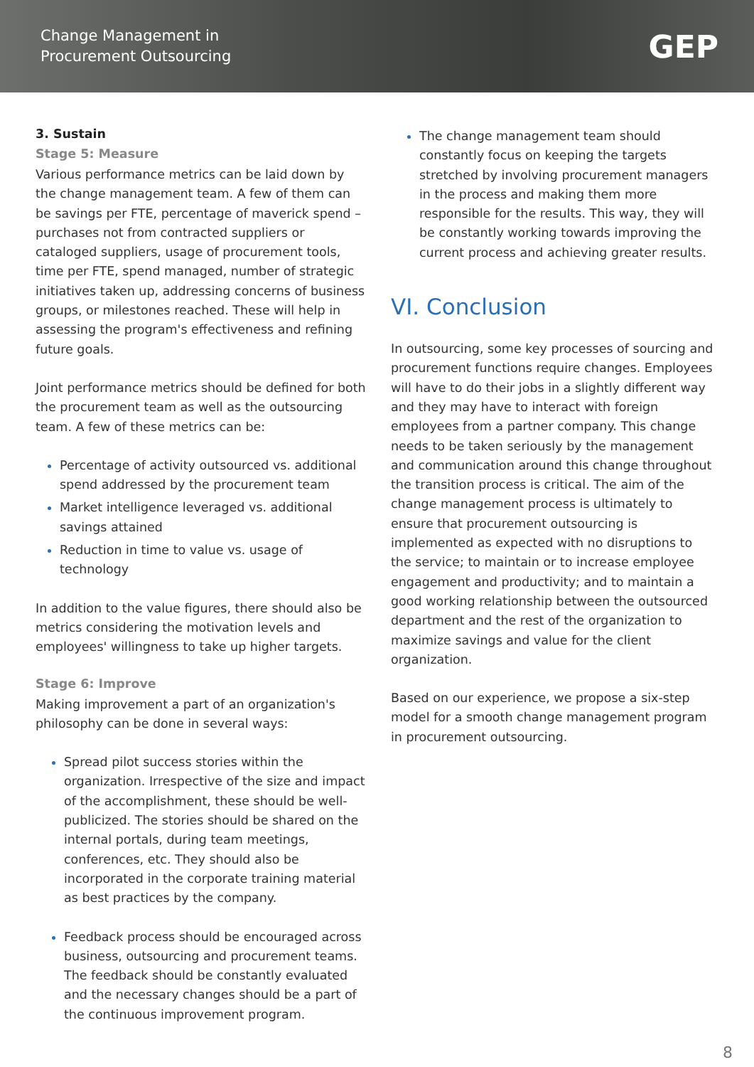Change Management in
Procurement Outsourcing
GEP
3. Sustain
Stage 5: Measure
Various performance metrics can be laid down by the change management team. A few of them can be savings per FTE, percentage of maverick spend – purchases not from contracted suppliers or cataloged suppliers, usage of procurement tools, time per FTE, spend managed, number of strategic initiatives taken up, addressing concerns of business groups, or milestones reached. These will help in assessing the program's effectiveness and refining future goals.
Joint performance metrics should be defined for both the procurement team as well as the outsourcing team. A few of these metrics can be:
Percentage of activity outsourced vs. additional spend addressed by the procurement team
Market intelligence leveraged vs. additional savings attained
Reduction in time to value vs. usage of technology
In addition to the value figures, there should also be metrics considering the motivation levels and employees' willingness to take up higher targets.
Stage 6: Improve
Making improvement a part of an organization's philosophy can be done in several ways:
Spread pilot success stories within the organization. Irrespective of the size and impact of the accomplishment, these should be well-publicized. The stories should be shared on the internal portals, during team meetings, conferences, etc. They should also be incorporated in the corporate training material as best practices by the company.
Feedback process should be encouraged across business, outsourcing and procurement teams. The feedback should be constantly evaluated and the necessary changes should be a part of the continuous improvement program.
The change management team should constantly focus on keeping the targets stretched by involving procurement managers in the process and making them more responsible for the results. This way, they will be constantly working towards improving the current process and achieving greater results.
VI. Conclusion
In outsourcing, some key processes of sourcing and procurement functions require changes. Employees will have to do their jobs in a slightly different way and they may have to interact with foreign employees from a partner company. This change needs to be taken seriously by the management and communication around this change throughout the transition process is critical. The aim of the change management process is ultimately to ensure that procurement outsourcing is implemented as expected with no disruptions to the service; to maintain or to increase employee engagement and productivity; and to maintain a good working relationship between the outsourced department and the rest of the organization to maximize savings and value for the client organization.
Based on our experience, we propose a six-step model for a smooth change management program in procurement outsourcing.
8